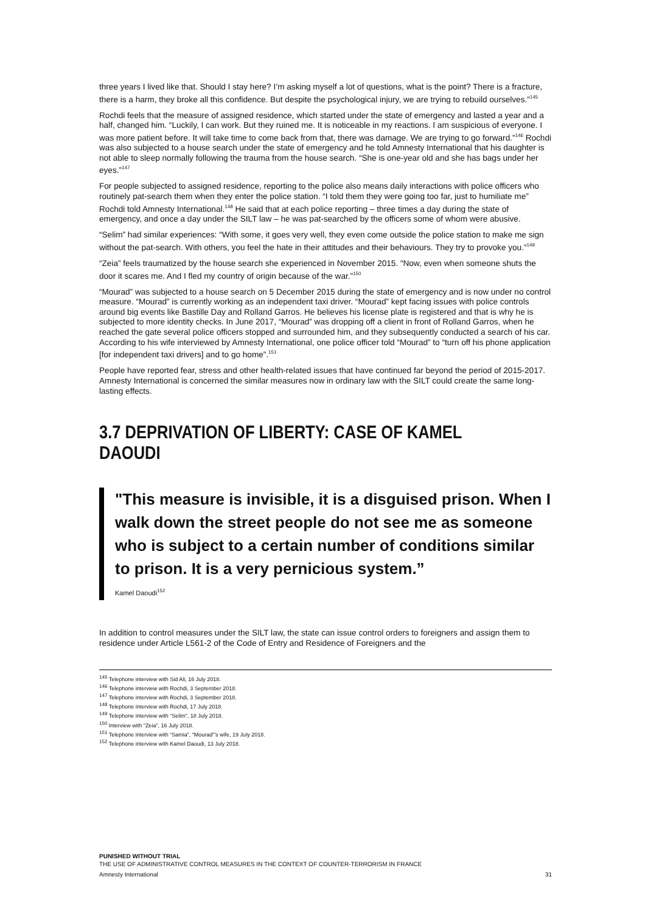three years I lived like that. Should I stay here? I’m asking myself a lot of questions, what is the point? There is a fracture, there is a harm, they broke all this confidence. But despite the psychological injury, we are trying to rebuild ourselves.”<sup>145</sup>
Rochdi feels that the measure of assigned residence, which started under the state of emergency and lasted a year and a half, changed him. “Luckily, I can work. But they ruined me. It is noticeable in my reactions. I am suspicious of everyone. I was more patient before. It will take time to come back from that, there was damage. We are trying to go forward.”<sup>146</sup> Rochdi was also subjected to a house search under the state of emergency and he told Amnesty International that his daughter is not able to sleep normally following the trauma from the house search. “She is one-year old and she has bags under her eyes.”<sup>147</sup>
For people subjected to assigned residence, reporting to the police also means daily interactions with police officers who routinely pat-search them when they enter the police station. “I told them they were going too far, just to humiliate me” Rochdi told Amnesty International.<sup>148</sup> He said that at each police reporting – three times a day during the state of emergency, and once a day under the SILT law – he was pat-searched by the officers some of whom were abusive.
“Selim” had similar experiences: “With some, it goes very well, they even come outside the police station to make me sign without the pat-search. With others, you feel the hate in their attitudes and their behaviours. They try to provoke you.”<sup>149</sup>
“Zeia” feels traumatized by the house search she experienced in November 2015. “Now, even when someone shuts the door it scares me. And I fled my country of origin because of the war.”<sup>150</sup>
“Mourad” was subjected to a house search on 5 December 2015 during the state of emergency and is now under no control measure. “Mourad” is currently working as an independent taxi driver. “Mourad” kept facing issues with police controls around big events like Bastille Day and Rolland Garros. He believes his license plate is registered and that is why he is subjected to more identity checks. In June 2017, “Mourad” was dropping off a client in front of Rolland Garros, when he reached the gate several police officers stopped and surrounded him, and they subsequently conducted a search of his car. According to his wife interviewed by Amnesty International, one police officer told “Mourad” to “turn off his phone application [for independent taxi drivers] and to go home”.<sup>151</sup>
People have reported fear, stress and other health-related issues that have continued far beyond the period of 2015-2017. Amnesty International is concerned the similar measures now in ordinary law with the SILT could create the same long-lasting effects.
3.7 DEPRIVATION OF LIBERTY: CASE OF KAMEL DAOUDI
"This measure is invisible, it is a disguised prison. When I walk down the street people do not see me as someone who is subject to a certain number of conditions similar to prison. It is a very pernicious system.”
Kamel Daoudi<sup>152</sup>
In addition to control measures under the SILT law, the state can issue control orders to foreigners and assign them to residence under Article L561-2 of the Code of Entry and Residence of Foreigners and the
<sup>145</sup> Telephone interview with Sid Ali, 16 July 2018.
<sup>146</sup> Telephone interview with Rochdi, 3 September 2018.
<sup>147</sup> Telephone interview with Rochdi, 3 September 2018.
<sup>148</sup> Telephone interview with Rochdi, 17 July 2018.
<sup>149</sup> Telephone interview with “Selim”, 18 July 2018.
<sup>150</sup> Interview with “Zeia”, 16 July 2018.
<sup>151</sup> Telephone interview with “Samia”, “Mourad”’s wife, 19 July 2018.
<sup>152</sup> Telephone interview with Kamel Daoudi, 13 July 2018.
PUNISHED WITHOUT TRIAL
THE USE OF ADMINISTRATIVE CONTROL MEASURES IN THE CONTEXT OF COUNTER-TERRORISM IN FRANCE
Amnesty International 31